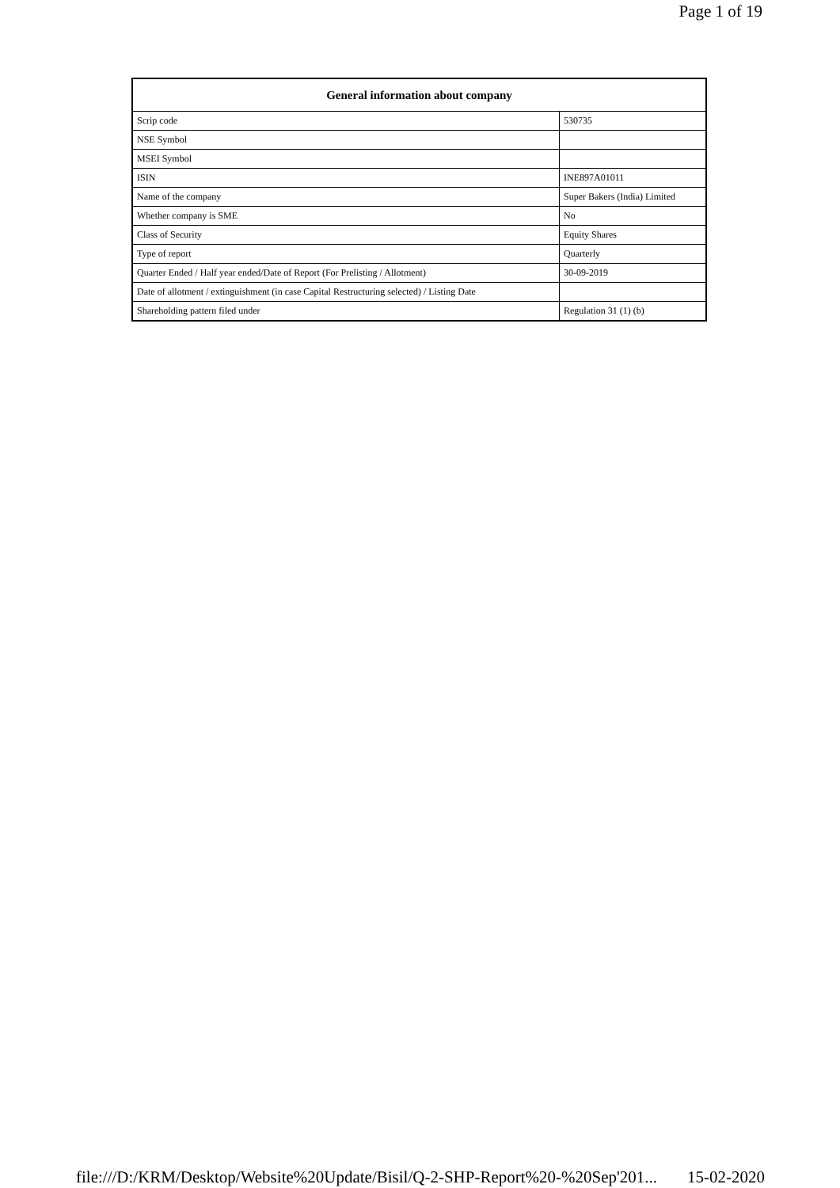Page 1 of 19
| General information about company | |
| --- | --- |
| Scrip code | 530735 |
| NSE Symbol | |
| MSEI Symbol | |
| ISIN | INE897A01011 |
| Name of the company | Super Bakers (India) Limited |
| Whether company is SME | No |
| Class of Security | Equity Shares |
| Type of report | Quarterly |
| Quarter Ended / Half year ended/Date of Report (For Prelisting / Allotment) | 30-09-2019 |
| Date of allotment / extinguishment (in case Capital Restructuring selected) / Listing Date | |
| Shareholding pattern filed under | Regulation 31 (1) (b) |
file:///D:/KRM/Desktop/Website%20Update/Bisil/Q-2-SHP-Report%20-%20Sep'201... 15-02-2020